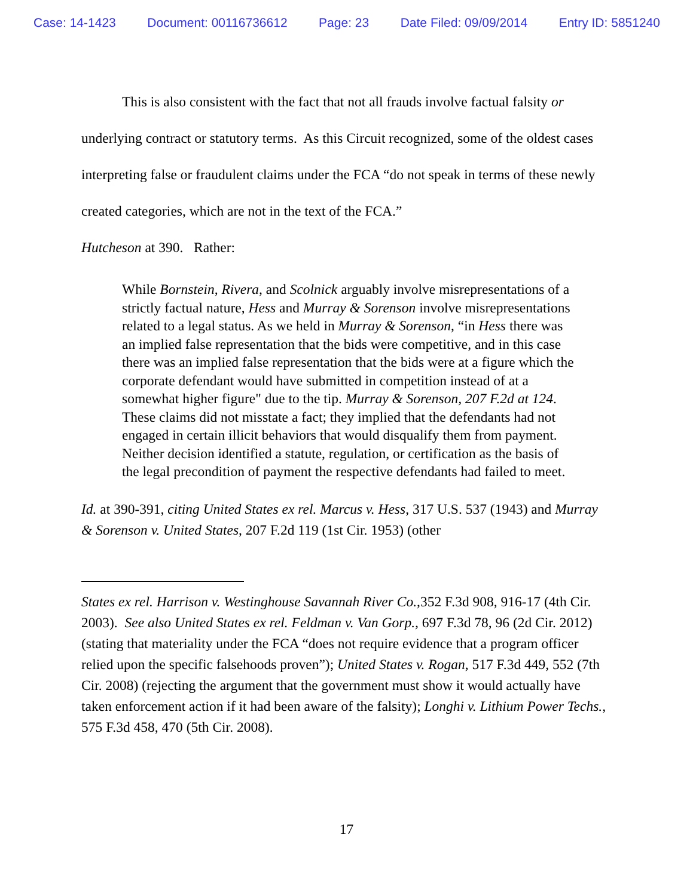Case: 14-1423 Document: 00116736612 Page: 23 Date Filed: 09/09/2014 Entry ID: 5851240
This is also consistent with the fact that not all frauds involve factual falsity or underlying contract or statutory terms. As this Circuit recognized, some of the oldest cases interpreting false or fraudulent claims under the FCA “do not speak in terms of these newly created categories, which are not in the text of the FCA.”
Hutcheson at 390. Rather:
While Bornstein, Rivera, and Scolnick arguably involve misrepresentations of a strictly factual nature, Hess and Murray & Sorenson involve misrepresentations related to a legal status. As we held in Murray & Sorenson, “in Hess there was an implied false representation that the bids were competitive, and in this case there was an implied false representation that the bids were at a figure which the corporate defendant would have submitted in competition instead of at a somewhat higher figure" due to the tip. Murray & Sorenson, 207 F.2d at 124. These claims did not misstate a fact; they implied that the defendants had not engaged in certain illicit behaviors that would disqualify them from payment. Neither decision identified a statute, regulation, or certification as the basis of the legal precondition of payment the respective defendants had failed to meet.
Id. at 390-391, citing United States ex rel. Marcus v. Hess, 317 U.S. 537 (1943) and Murray & Sorenson v. United States, 207 F.2d 119 (1st Cir. 1953) (other
States ex rel. Harrison v. Westinghouse Savannah River Co.,352 F.3d 908, 916-17 (4th Cir. 2003). See also United States ex rel. Feldman v. Van Gorp., 697 F.3d 78, 96 (2d Cir. 2012) (stating that materiality under the FCA “does not require evidence that a program officer relied upon the specific falsehoods proven”); United States v. Rogan, 517 F.3d 449, 552 (7th Cir. 2008) (rejecting the argument that the government must show it would actually have taken enforcement action if it had been aware of the falsity); Longhi v. Lithium Power Techs., 575 F.3d 458, 470 (5th Cir. 2008).
17